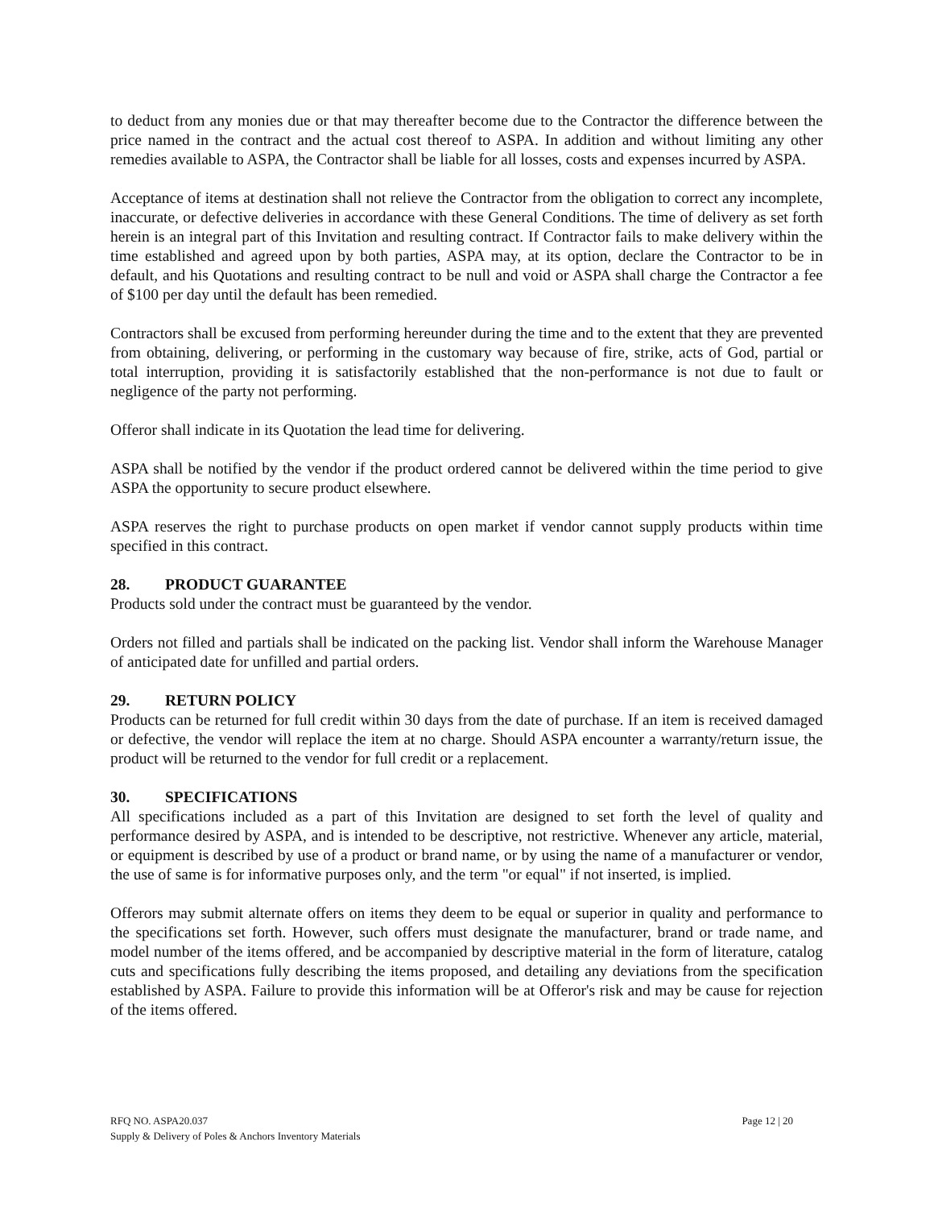to deduct from any monies due or that may thereafter become due to the Contractor the difference between the price named in the contract and the actual cost thereof to ASPA. In addition and without limiting any other remedies available to ASPA, the Contractor shall be liable for all losses, costs and expenses incurred by ASPA.
Acceptance of items at destination shall not relieve the Contractor from the obligation to correct any incomplete, inaccurate, or defective deliveries in accordance with these General Conditions. The time of delivery as set forth herein is an integral part of this Invitation and resulting contract. If Contractor fails to make delivery within the time established and agreed upon by both parties, ASPA may, at its option, declare the Contractor to be in default, and his Quotations and resulting contract to be null and void or ASPA shall charge the Contractor a fee of $100 per day until the default has been remedied.
Contractors shall be excused from performing hereunder during the time and to the extent that they are prevented from obtaining, delivering, or performing in the customary way because of fire, strike, acts of God, partial or total interruption, providing it is satisfactorily established that the non-performance is not due to fault or negligence of the party not performing.
Offeror shall indicate in its Quotation the lead time for delivering.
ASPA shall be notified by the vendor if the product ordered cannot be delivered within the time period to give ASPA the opportunity to secure product elsewhere.
ASPA reserves the right to purchase products on open market if vendor cannot supply products within time specified in this contract.
28. PRODUCT GUARANTEE
Products sold under the contract must be guaranteed by the vendor.
Orders not filled and partials shall be indicated on the packing list. Vendor shall inform the Warehouse Manager of anticipated date for unfilled and partial orders.
29. RETURN POLICY
Products can be returned for full credit within 30 days from the date of purchase. If an item is received damaged or defective, the vendor will replace the item at no charge. Should ASPA encounter a warranty/return issue, the product will be returned to the vendor for full credit or a replacement.
30. SPECIFICATIONS
All specifications included as a part of this Invitation are designed to set forth the level of quality and performance desired by ASPA, and is intended to be descriptive, not restrictive. Whenever any article, material, or equipment is described by use of a product or brand name, or by using the name of a manufacturer or vendor, the use of same is for informative purposes only, and the term "or equal" if not inserted, is implied.
Offerors may submit alternate offers on items they deem to be equal or superior in quality and performance to the specifications set forth. However, such offers must designate the manufacturer, brand or trade name, and model number of the items offered, and be accompanied by descriptive material in the form of literature, catalog cuts and specifications fully describing the items proposed, and detailing any deviations from the specification established by ASPA. Failure to provide this information will be at Offeror's risk and may be cause for rejection of the items offered.
Page 12 | 20 RFQ NO. ASPA20.037
Supply & Delivery of Poles & Anchors Inventory Materials